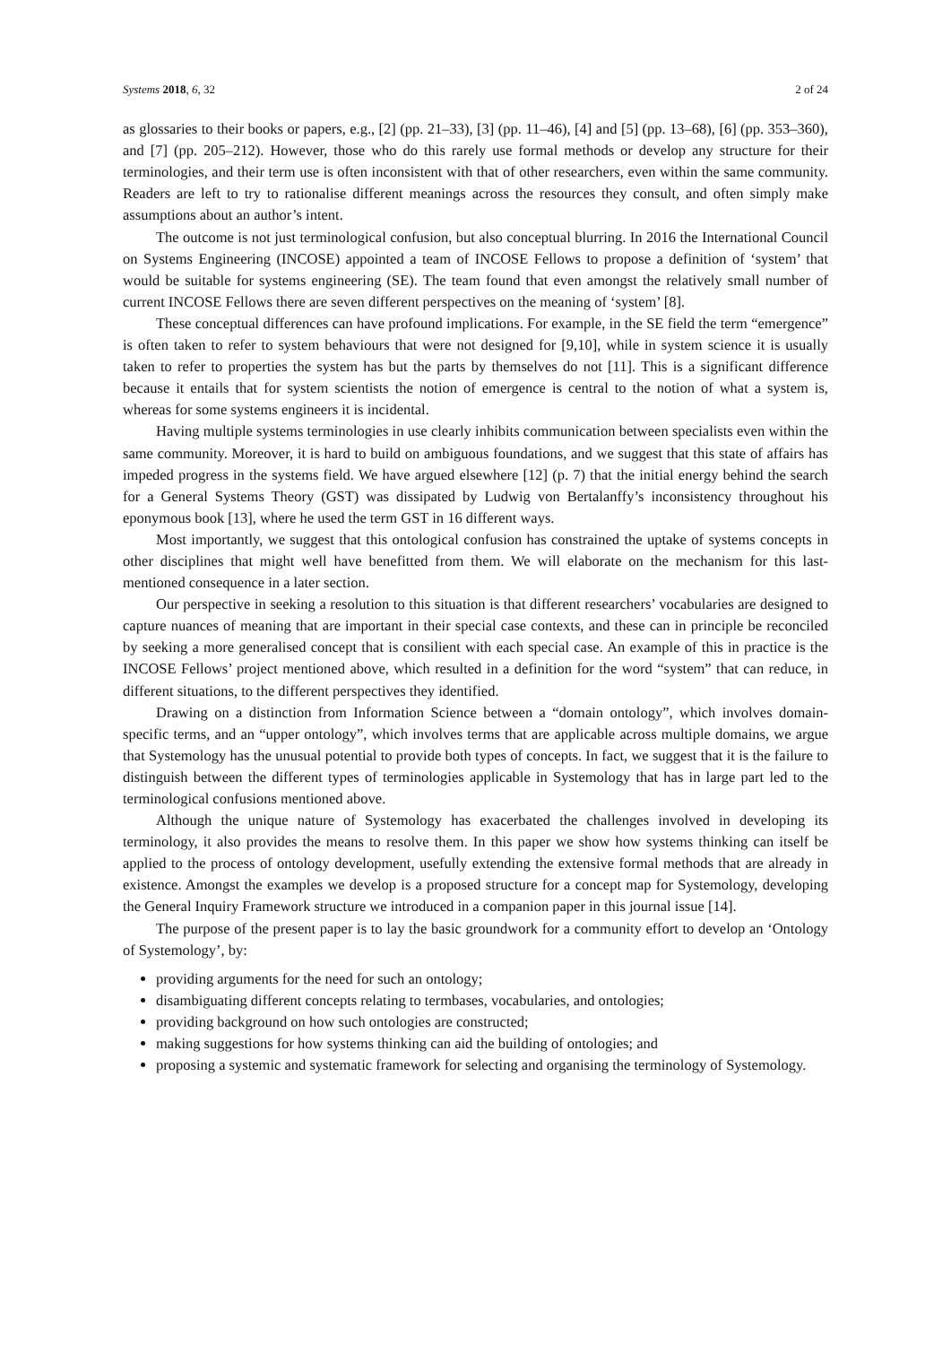Systems 2018, 6, 32 2 of 24
as glossaries to their books or papers, e.g., [2] (pp. 21–33), [3] (pp. 11–46), [4] and [5] (pp. 13–68), [6] (pp. 353–360), and [7] (pp. 205–212). However, those who do this rarely use formal methods or develop any structure for their terminologies, and their term use is often inconsistent with that of other researchers, even within the same community. Readers are left to try to rationalise different meanings across the resources they consult, and often simply make assumptions about an author’s intent.
The outcome is not just terminological confusion, but also conceptual blurring. In 2016 the International Council on Systems Engineering (INCOSE) appointed a team of INCOSE Fellows to propose a definition of ‘system’ that would be suitable for systems engineering (SE). The team found that even amongst the relatively small number of current INCOSE Fellows there are seven different perspectives on the meaning of ‘system’ [8].
These conceptual differences can have profound implications. For example, in the SE field the term “emergence” is often taken to refer to system behaviours that were not designed for [9,10], while in system science it is usually taken to refer to properties the system has but the parts by themselves do not [11]. This is a significant difference because it entails that for system scientists the notion of emergence is central to the notion of what a system is, whereas for some systems engineers it is incidental.
Having multiple systems terminologies in use clearly inhibits communication between specialists even within the same community. Moreover, it is hard to build on ambiguous foundations, and we suggest that this state of affairs has impeded progress in the systems field. We have argued elsewhere [12] (p. 7) that the initial energy behind the search for a General Systems Theory (GST) was dissipated by Ludwig von Bertalanffy’s inconsistency throughout his eponymous book [13], where he used the term GST in 16 different ways.
Most importantly, we suggest that this ontological confusion has constrained the uptake of systems concepts in other disciplines that might well have benefitted from them. We will elaborate on the mechanism for this last-mentioned consequence in a later section.
Our perspective in seeking a resolution to this situation is that different researchers’ vocabularies are designed to capture nuances of meaning that are important in their special case contexts, and these can in principle be reconciled by seeking a more generalised concept that is consilient with each special case. An example of this in practice is the INCOSE Fellows’ project mentioned above, which resulted in a definition for the word “system” that can reduce, in different situations, to the different perspectives they identified.
Drawing on a distinction from Information Science between a “domain ontology”, which involves domain-specific terms, and an “upper ontology”, which involves terms that are applicable across multiple domains, we argue that Systemology has the unusual potential to provide both types of concepts. In fact, we suggest that it is the failure to distinguish between the different types of terminologies applicable in Systemology that has in large part led to the terminological confusions mentioned above.
Although the unique nature of Systemology has exacerbated the challenges involved in developing its terminology, it also provides the means to resolve them. In this paper we show how systems thinking can itself be applied to the process of ontology development, usefully extending the extensive formal methods that are already in existence. Amongst the examples we develop is a proposed structure for a concept map for Systemology, developing the General Inquiry Framework structure we introduced in a companion paper in this journal issue [14].
The purpose of the present paper is to lay the basic groundwork for a community effort to develop an ‘Ontology of Systemology’, by:
providing arguments for the need for such an ontology;
disambiguating different concepts relating to termbases, vocabularies, and ontologies;
providing background on how such ontologies are constructed;
making suggestions for how systems thinking can aid the building of ontologies; and
proposing a systemic and systematic framework for selecting and organising the terminology of Systemology.